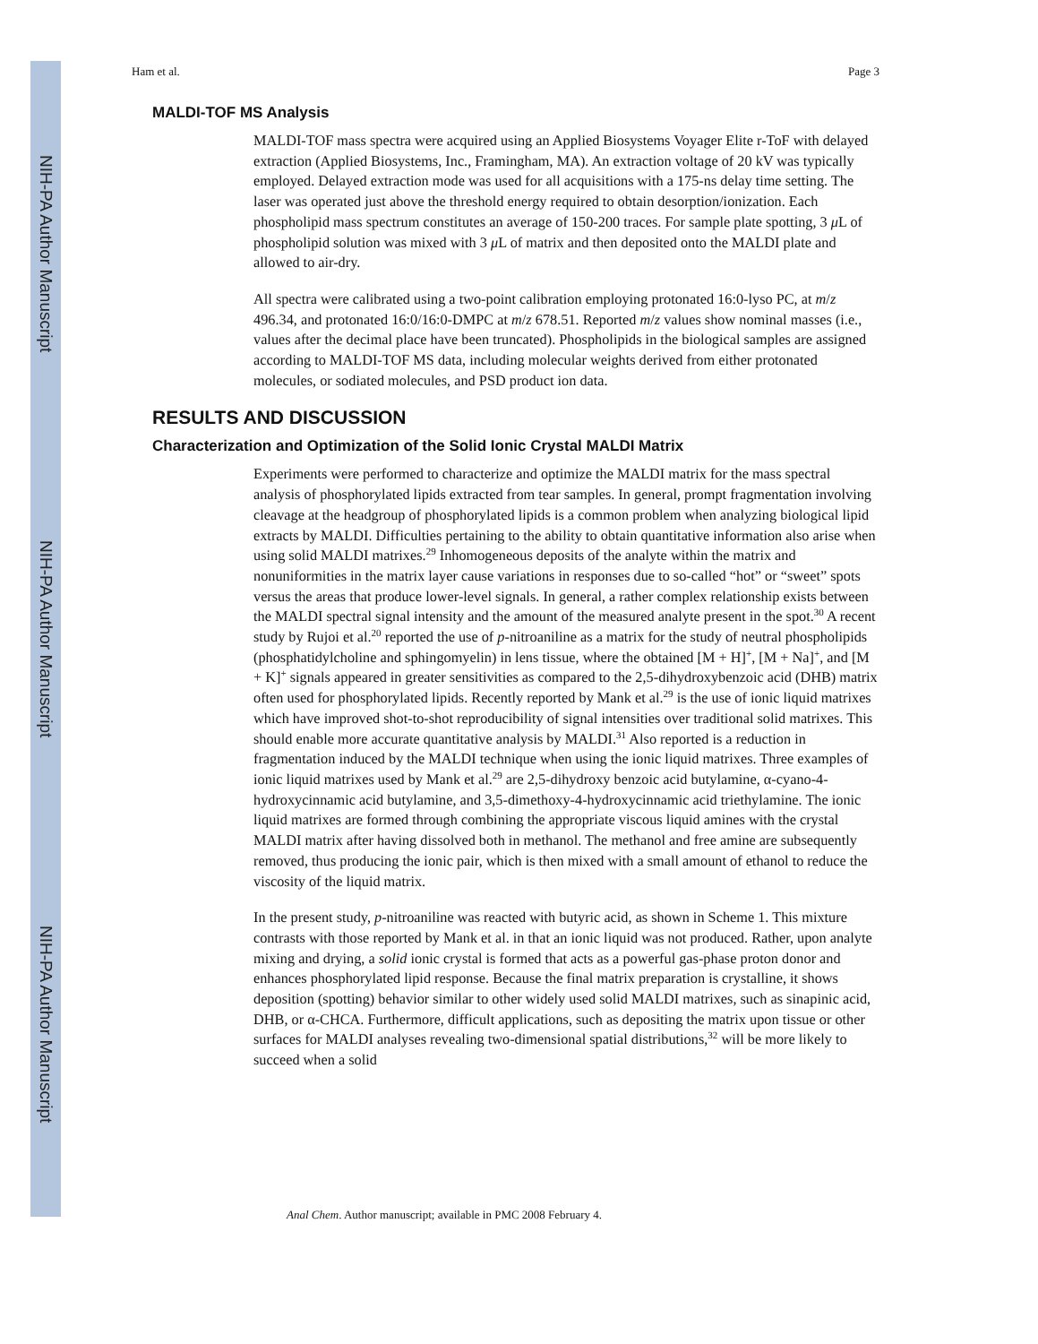NIH-PA Author Manuscript
NIH-PA Author Manuscript
NIH-PA Author Manuscript
Ham et al. Page 3
MALDI-TOF MS Analysis
MALDI-TOF mass spectra were acquired using an Applied Biosystems Voyager Elite r-ToF with delayed extraction (Applied Biosystems, Inc., Framingham, MA). An extraction voltage of 20 kV was typically employed. Delayed extraction mode was used for all acquisitions with a 175-ns delay time setting. The laser was operated just above the threshold energy required to obtain desorption/ionization. Each phospholipid mass spectrum constitutes an average of 150-200 traces. For sample plate spotting, 3 μ L of phospholipid solution was mixed with 3 μ L of matrix and then deposited onto the MALDI plate and allowed to air-dry.
All spectra were calibrated using a two-point calibration employing protonated 16:0-lyso PC, at m/z 496.34, and protonated 16:0/16:0-DMPC at m/z 678.51. Reported m/z values show nominal masses (i.e., values after the decimal place have been truncated). Phospholipids in the biological samples are assigned according to MALDI-TOF MS data, including molecular weights derived from either protonated molecules, or sodiated molecules, and PSD product ion data.
RESULTS AND DISCUSSION
Characterization and Optimization of the Solid Ionic Crystal MALDI Matrix
Experiments were performed to characterize and optimize the MALDI matrix for the mass spectral analysis of phosphorylated lipids extracted from tear samples. In general, prompt fragmentation involving cleavage at the headgroup of phosphorylated lipids is a common problem when analyzing biological lipid extracts by MALDI. Difficulties pertaining to the ability to obtain quantitative information also arise when using solid MALDI matrixes.<sup>29</sup> Inhomogeneous deposits of the analyte within the matrix and nonuniformities in the matrix layer cause variations in responses due to so-called “hot” or “sweet” spots versus the areas that produce lower-level signals. In general, a rather complex relationship exists between the MALDI spectral signal intensity and the amount of the measured analyte present in the spot.<sup>30</sup> A recent study by Rujoi et al.<sup>20</sup> reported the use of p-nitroaniline as a matrix for the study of neutral phospholipids (phosphatidylcholine and sphingomyelin) in lens tissue, where the obtained [M + H]<sup>+</sup>, [M + Na]<sup>+</sup>, and [M + K]<sup>+</sup> signals appeared in greater sensitivities as compared to the 2,5-dihydroxybenzoic acid (DHB) matrix often used for phosphorylated lipids. Recently reported by Mank et al.<sup>29</sup> is the use of ionic liquid matrixes which have improved shot-to-shot reproducibility of signal intensities over traditional solid matrixes. This should enable more accurate quantitative analysis by MALDI.<sup>31</sup> Also reported is a reduction in fragmentation induced by the MALDI technique when using the ionic liquid matrixes. Three examples of ionic liquid matrixes used by Mank et al.<sup>29</sup> are 2,5-dihydroxy benzoic acid butylamine, α-cyano-4-hydroxycinnamic acid butylamine, and 3,5-dimethoxy-4-hydroxycinnamic acid triethylamine. The ionic liquid matrixes are formed through combining the appropriate viscous liquid amines with the crystal MALDI matrix after having dissolved both in methanol. The methanol and free amine are subsequently removed, thus producing the ionic pair, which is then mixed with a small amount of ethanol to reduce the viscosity of the liquid matrix.
In the present study, p-nitroaniline was reacted with butyric acid, as shown in Scheme 1. This mixture contrasts with those reported by Mank et al. in that an ionic liquid was not produced. Rather, upon analyte mixing and drying, a solid ionic crystal is formed that acts as a powerful gas-phase proton donor and enhances phosphorylated lipid response. Because the final matrix preparation is crystalline, it shows deposition (spotting) behavior similar to other widely used solid MALDI matrixes, such as sinapinic acid, DHB, or α-CHCA. Furthermore, difficult applications, such as depositing the matrix upon tissue or other surfaces for MALDI analyses revealing two-dimensional spatial distributions,<sup>32</sup> will be more likely to succeed when a solid
Anal Chem. Author manuscript; available in PMC 2008 February 4.